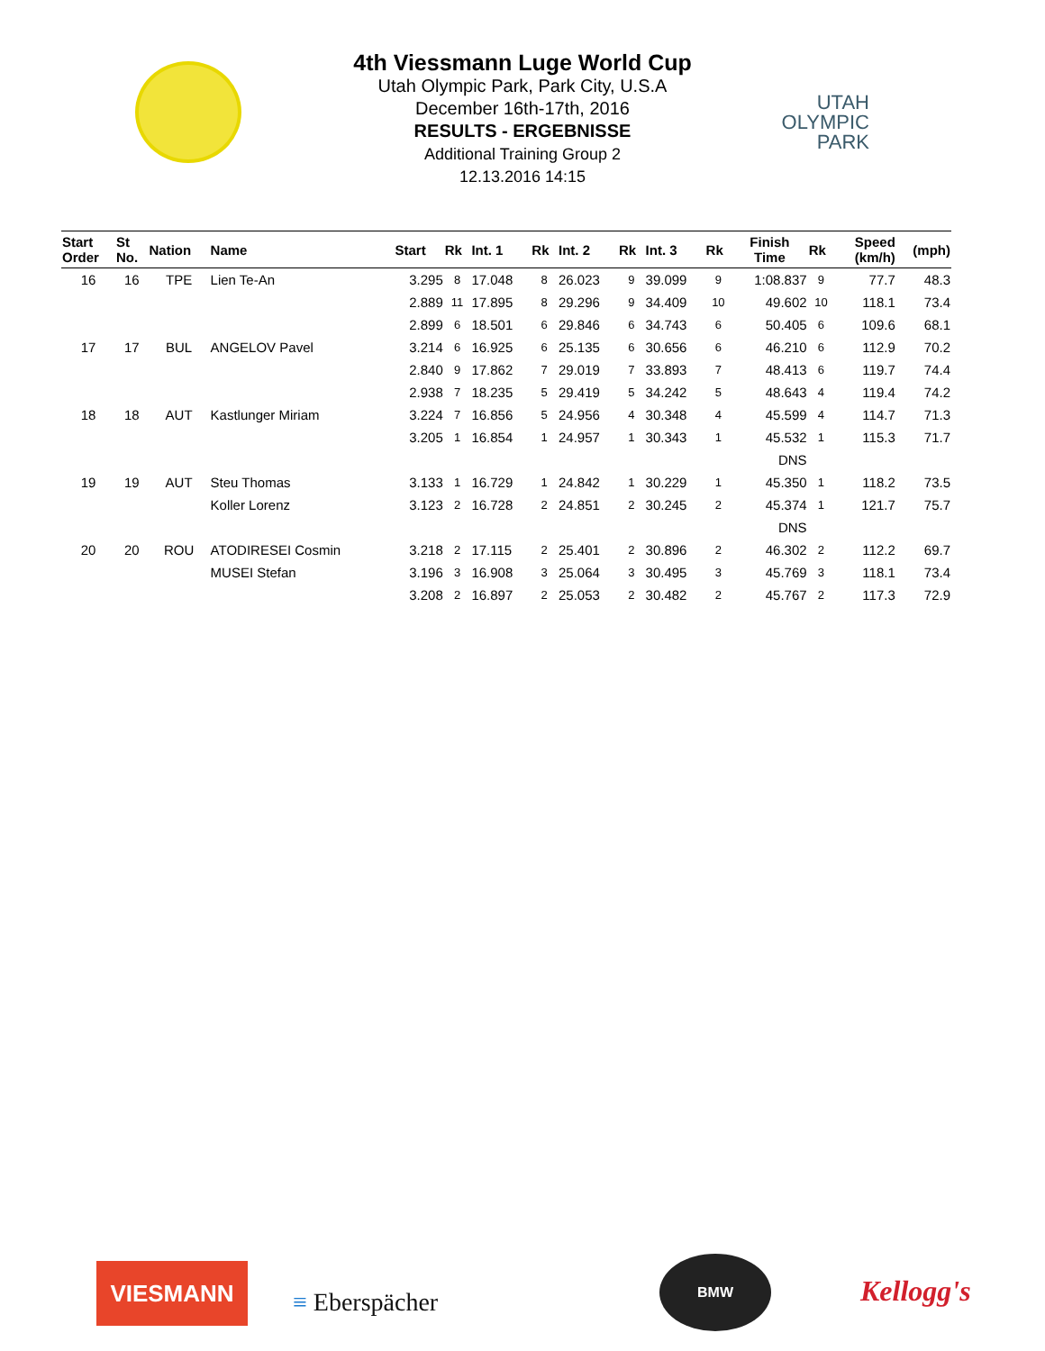UTAH
OLYMPIC
PARK
4th Viessmann Luge World Cup
Utah Olympic Park, Park City, U.S.A
December 16th-17th, 2016
RESULTS - ERGEBNISSE
Additional Training Group 2
12.13.2016 14:15
| Start Order | St No. | Nation | Name | Start | Rk | Int. 1 | Rk | Int. 2 | Rk | Int. 3 | Rk | Finish Time | Rk | | Speed (km/h) | (mph) |
| --- | --- | --- | --- | --- | --- | --- | --- | --- | --- | --- | --- | --- | --- | --- | --- | --- |
| 16 | 16 | TPE | Lien Te-An | 3.295 | 8 | 17.048 | 8 | 26.023 | 9 | 39.099 | 9 | 1:08.837 | 9 | | 77.7 | 48.3 |
| | | | | 2.889 | 11 | 17.895 | 8 | 29.296 | 9 | 34.409 | 10 | 49.602 | 10 | | 118.1 | 73.4 |
| | | | | 2.899 | 6 | 18.501 | 6 | 29.846 | 6 | 34.743 | 6 | 50.405 | 6 | | 109.6 | 68.1 |
| 17 | 17 | BUL | ANGELOV Pavel | 3.214 | 6 | 16.925 | 6 | 25.135 | 6 | 30.656 | 6 | 46.210 | 6 | | 112.9 | 70.2 |
| | | | | 2.840 | 9 | 17.862 | 7 | 29.019 | 7 | 33.893 | 7 | 48.413 | 6 | | 119.7 | 74.4 |
| | | | | 2.938 | 7 | 18.235 | 5 | 29.419 | 5 | 34.242 | 5 | 48.643 | 4 | | 119.4 | 74.2 |
| 18 | 18 | AUT | Kastlunger Miriam | 3.224 | 7 | 16.856 | 5 | 24.956 | 4 | 30.348 | 4 | 45.599 | 4 | | 114.7 | 71.3 |
| | | | | 3.205 | 1 | 16.854 | 1 | 24.957 | 1 | 30.343 | 1 | 45.532 | 1 | | 115.3 | 71.7 |
| | | | | | | | | | | | | DNS | | | | |
| 19 | 19 | AUT | Steu Thomas | 3.133 | 1 | 16.729 | 1 | 24.842 | 1 | 30.229 | 1 | 45.350 | 1 | | 118.2 | 73.5 |
| | | | Koller Lorenz | 3.123 | 2 | 16.728 | 2 | 24.851 | 2 | 30.245 | 2 | 45.374 | 1 | | 121.7 | 75.7 |
| | | | | | | | | | | | | DNS | | | | |
| 20 | 20 | ROU | ATODIRESEI Cosmin | 3.218 | 2 | 17.115 | 2 | 25.401 | 2 | 30.896 | 2 | 46.302 | 2 | | 112.2 | 69.7 |
| | | | MUSEI Stefan | 3.196 | 3 | 16.908 | 3 | 25.064 | 3 | 30.495 | 3 | 45.769 | 3 | | 118.1 | 73.4 |
| | | | | 3.208 | 2 | 16.897 | 2 | 25.053 | 2 | 30.482 | 2 | 45.767 | 2 | | 117.3 | 72.9 |
VIESMANN
≡ Eberspächer
BMW
Kellogg's